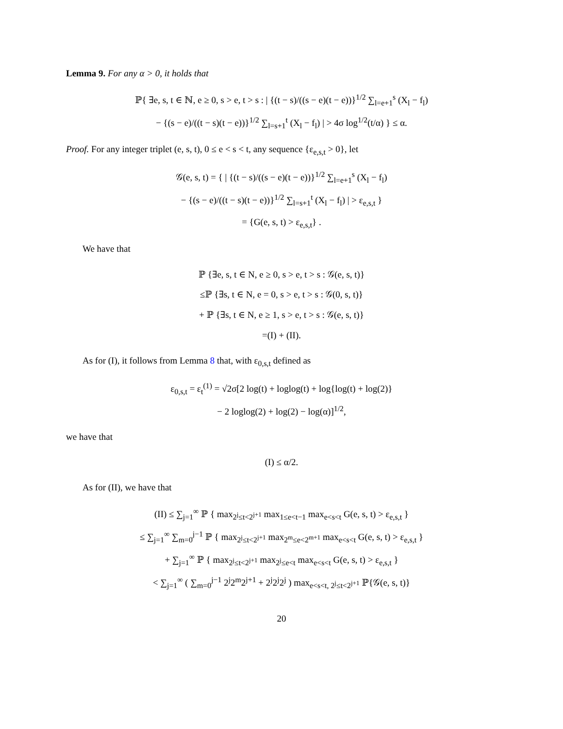Lemma 9. For any α > 0, it holds that
ℙ{ ∃e, s, t ∈ ℕ, e ≥ 0, s > e, t > s : | {(t − s)/((s − e)(t − e))}<sup>1/2</sup> ∑<sub>l=e+1</sub><sup>s</sup> (X<sub>l</sub> − f<sub>l</sub>)
− {(s − e)/((t − s)(t − e))}<sup>1/2</sup> ∑<sub>l=s+1</sub><sup>t</sup> (X<sub>l</sub> − f<sub>l</sub>) | > 4σ log<sup>1/2</sup>(t/α) } ≤ α.
Proof. For any integer triplet (e, s, t), 0 ≤ e < s < t, any sequence {ε<sub>e,s,t</sub> > 0}, let
𝒢(e, s, t) = { | {(t − s)/((s − e)(t − e))}<sup>1/2</sup> ∑<sub>l=e+1</sub><sup>s</sup> (X<sub>l</sub> − f<sub>l</sub>)
− {(s − e)/((t − s)(t − e))}<sup>1/2</sup> ∑<sub>l=s+1</sub><sup>t</sup> (X<sub>l</sub> − f<sub>l</sub>) | > ε<sub>e,s,t</sub> }
= {G(e, s, t) > ε<sub>e,s,t</sub>} .
We have that
ℙ {∃e, s, t ∈ N, e ≥ 0, s > e, t > s : 𝒢(e, s, t)}
≤ℙ {∃s, t ∈ N, e = 0, s > e, t > s : 𝒢(0, s, t)}
+ ℙ {∃s, t ∈ N, e ≥ 1, s > e, t > s : 𝒢(e, s, t)}
=(I) + (II).
As for (I), it follows from Lemma 8 that, with ε<sub>0,s,t</sub> defined as
ε<sub>0,s,t</sub> = ε<sub>t</sub><sup>(1)</sup> = √2σ[2 log(t) + loglog(t) + log{log(t) + log(2)}
− 2 loglog(2) + log(2) − log(α)]<sup>1/2</sup>,
we have that
(I) ≤ α/2.
As for (II), we have that
(II) ≤ ∑<sub>j=1</sub><sup>∞</sup> ℙ { max<sub>2<sup>j</sup>≤t<2<sup>j+1</sup></sub> max<sub>1≤e<t−1</sub> max<sub>e<s<t</sub> G(e, s, t) > ε<sub>e,s,t</sub> }
≤ ∑<sub>j=1</sub><sup>∞</sup> ∑<sub>m=0</sub><sup>j−1</sup> ℙ { max<sub>2<sup>j</sup>≤t<2<sup>j+1</sup></sub> max<sub>2<sup>m</sup>≤e<2<sup>m+1</sup></sub> max<sub>e<s<t</sub> G(e, s, t) > ε<sub>e,s,t</sub> }
+ ∑<sub>j=1</sub><sup>∞</sup> ℙ { max<sub>2<sup>j</sup>≤t<2<sup>j+1</sup></sub> max<sub>2<sup>j</sup>≤e<t</sub> max<sub>e<s<t</sub> G(e, s, t) > ε<sub>e,s,t</sub> }
< ∑<sub>j=1</sub><sup>∞</sup> ( ∑<sub>m=0</sub><sup>j−1</sup> 2<sup>j</sup>2<sup>m</sup>2<sup>j+1</sup> + 2<sup>j</sup>2<sup>j</sup>2<sup>j</sup> ) max<sub>e<s<t, 2<sup>j</sup>≤t<2<sup>j+1</sup></sub> ℙ{𝒢(e, s, t)}
20